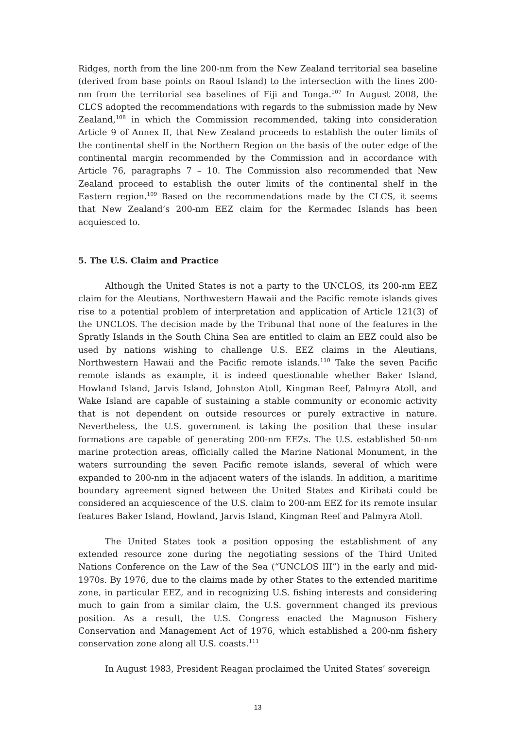Ridges, north from the line 200-nm from the New Zealand territorial sea baseline (derived from base points on Raoul Island) to the intersection with the lines 200-nm from the territorial sea baselines of Fiji and Tonga.<sup>107</sup> In August 2008, the CLCS adopted the recommendations with regards to the submission made by New Zealand,<sup>108</sup> in which the Commission recommended, taking into consideration Article 9 of Annex II, that New Zealand proceeds to establish the outer limits of the continental shelf in the Northern Region on the basis of the outer edge of the continental margin recommended by the Commission and in accordance with Article 76, paragraphs 7 – 10. The Commission also recommended that New Zealand proceed to establish the outer limits of the continental shelf in the Eastern region.<sup>109</sup> Based on the recommendations made by the CLCS, it seems that New Zealand’s 200-nm EEZ claim for the Kermadec Islands has been acquiesced to.
5. The U.S. Claim and Practice
Although the United States is not a party to the UNCLOS, its 200-nm EEZ claim for the Aleutians, Northwestern Hawaii and the Pacific remote islands gives rise to a potential problem of interpretation and application of Article 121(3) of the UNCLOS. The decision made by the Tribunal that none of the features in the Spratly Islands in the South China Sea are entitled to claim an EEZ could also be used by nations wishing to challenge U.S. EEZ claims in the Aleutians, Northwestern Hawaii and the Pacific remote islands.<sup>110</sup> Take the seven Pacific remote islands as example, it is indeed questionable whether Baker Island, Howland Island, Jarvis Island, Johnston Atoll, Kingman Reef, Palmyra Atoll, and Wake Island are capable of sustaining a stable community or economic activity that is not dependent on outside resources or purely extractive in nature. Nevertheless, the U.S. government is taking the position that these insular formations are capable of generating 200-nm EEZs. The U.S. established 50-nm marine protection areas, officially called the Marine National Monument, in the waters surrounding the seven Pacific remote islands, several of which were expanded to 200-nm in the adjacent waters of the islands. In addition, a maritime boundary agreement signed between the United States and Kiribati could be considered an acquiescence of the U.S. claim to 200-nm EEZ for its remote insular features Baker Island, Howland, Jarvis Island, Kingman Reef and Palmyra Atoll.
The United States took a position opposing the establishment of any extended resource zone during the negotiating sessions of the Third United Nations Conference on the Law of the Sea (“UNCLOS III”) in the early and mid-1970s. By 1976, due to the claims made by other States to the extended maritime zone, in particular EEZ, and in recognizing U.S. fishing interests and considering much to gain from a similar claim, the U.S. government changed its previous position. As a result, the U.S. Congress enacted the Magnuson Fishery Conservation and Management Act of 1976, which established a 200-nm fishery conservation zone along all U.S. coasts.<sup>111</sup>
In August 1983, President Reagan proclaimed the United States’ sovereign
13